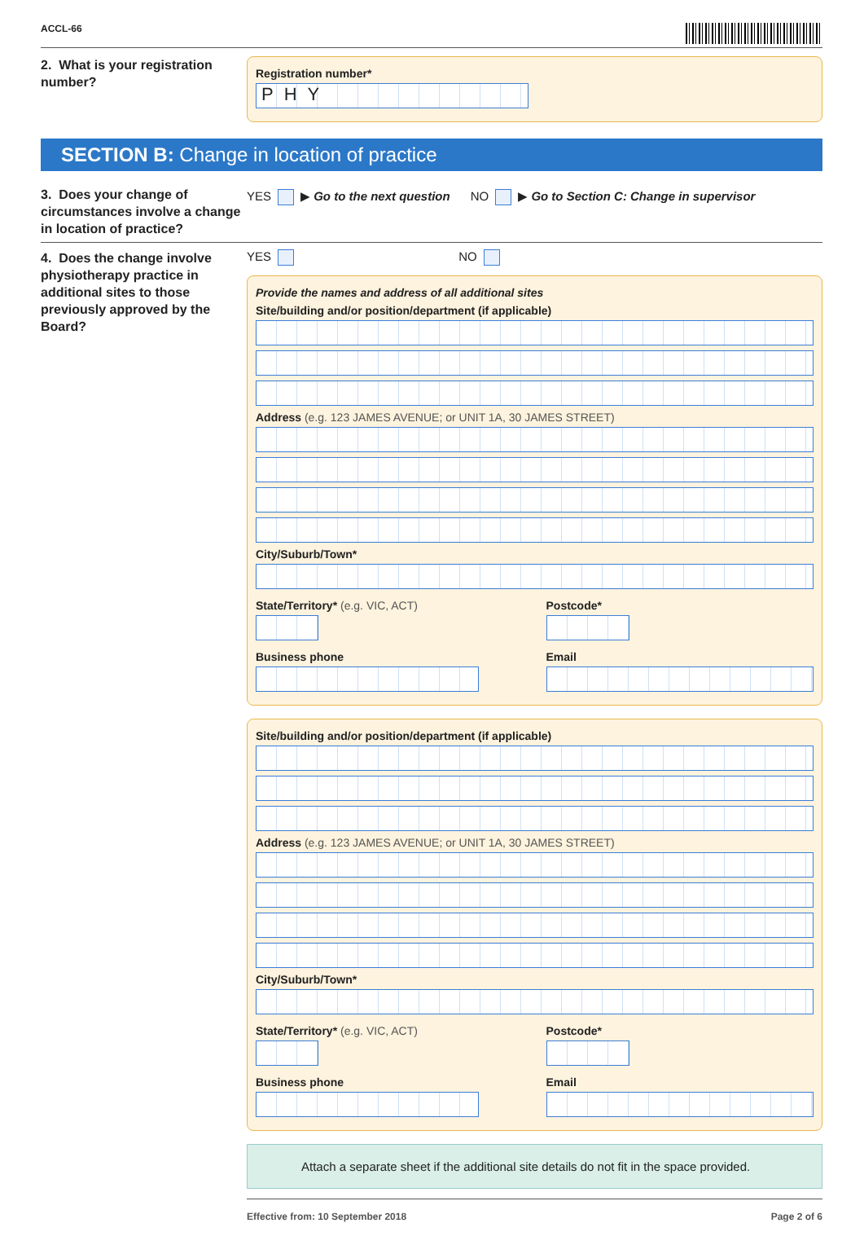ACCL-66
2. What is your registration number?
Registration number*
PHY
SECTION B: Change in location of practice
3. Does your change of circumstances involve a change in location of practice?
YES ▶ Go to the next question NO ▶ Go to Section C: Change in supervisor
4. Does the change involve physiotherapy practice in additional sites to those previously approved by the Board?
YES NO
Provide the names and address of all additional sites
Site/building and/or position/department (if applicable)
Address (e.g. 123 JAMES AVENUE; or UNIT 1A, 30 JAMES STREET)
City/Suburb/Town*
State/Territory* (e.g. VIC, ACT)
Postcode*
Business phone Email
Site/building and/or position/department (if applicable)
Address (e.g. 123 JAMES AVENUE; or UNIT 1A, 30 JAMES STREET)
City/Suburb/Town*
State/Territory* (e.g. VIC, ACT)
Postcode*
Business phone Email
Attach a separate sheet if the additional site details do not fit in the space provided.
Effective from: 10 September 2018 Page 2 of 6